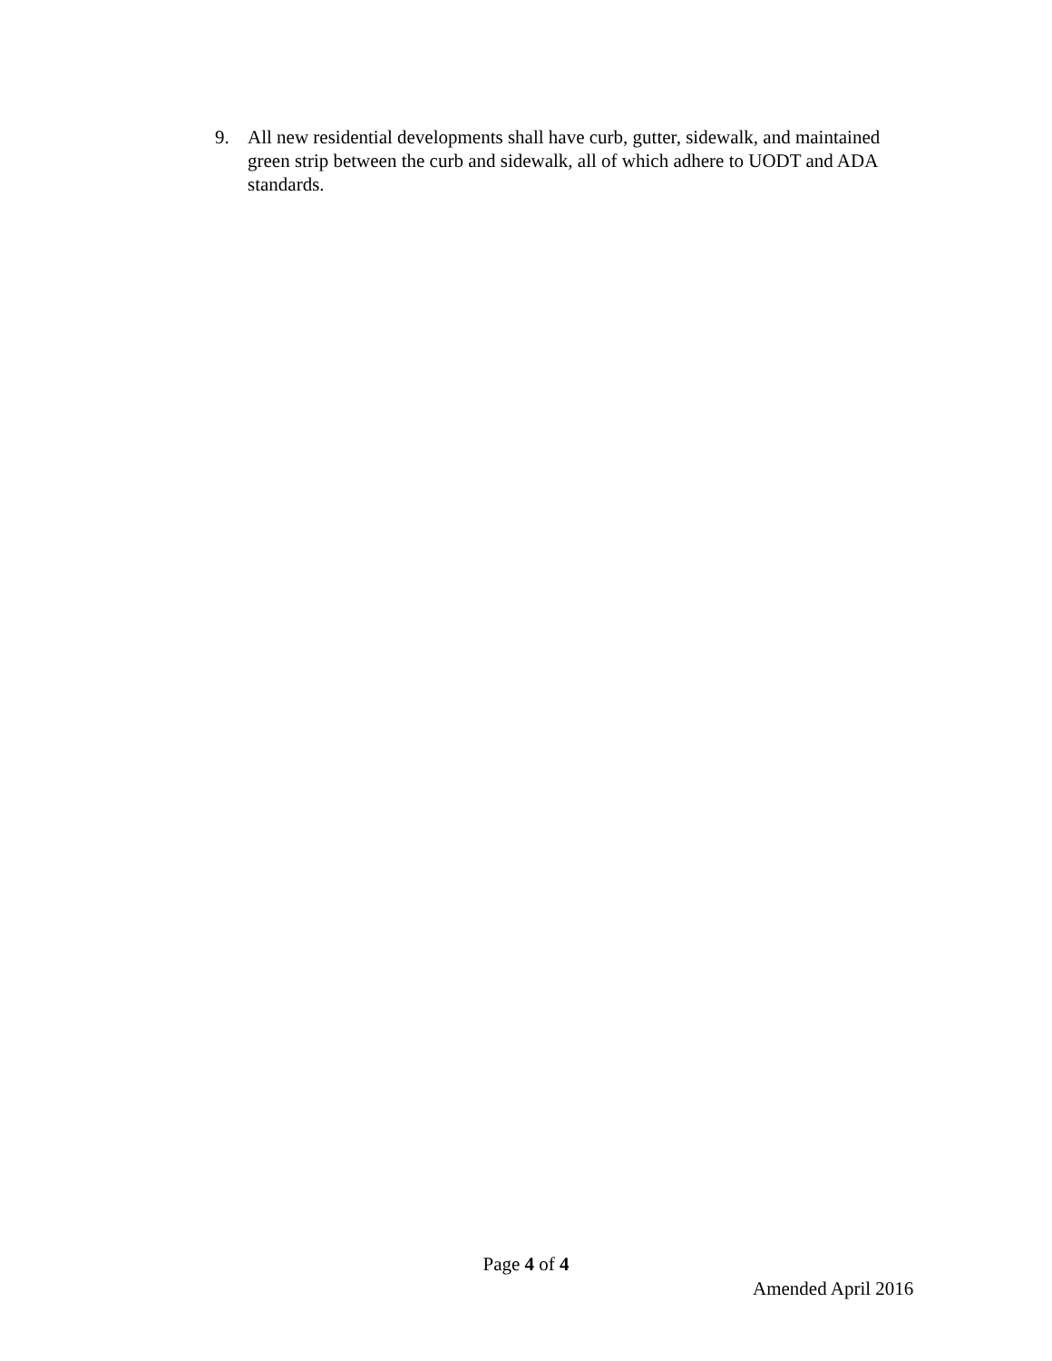9. All new residential developments shall have curb, gutter, sidewalk, and maintained green strip between the curb and sidewalk, all of which adhere to UODT and ADA standards.
Page 4 of 4
Amended April 2016